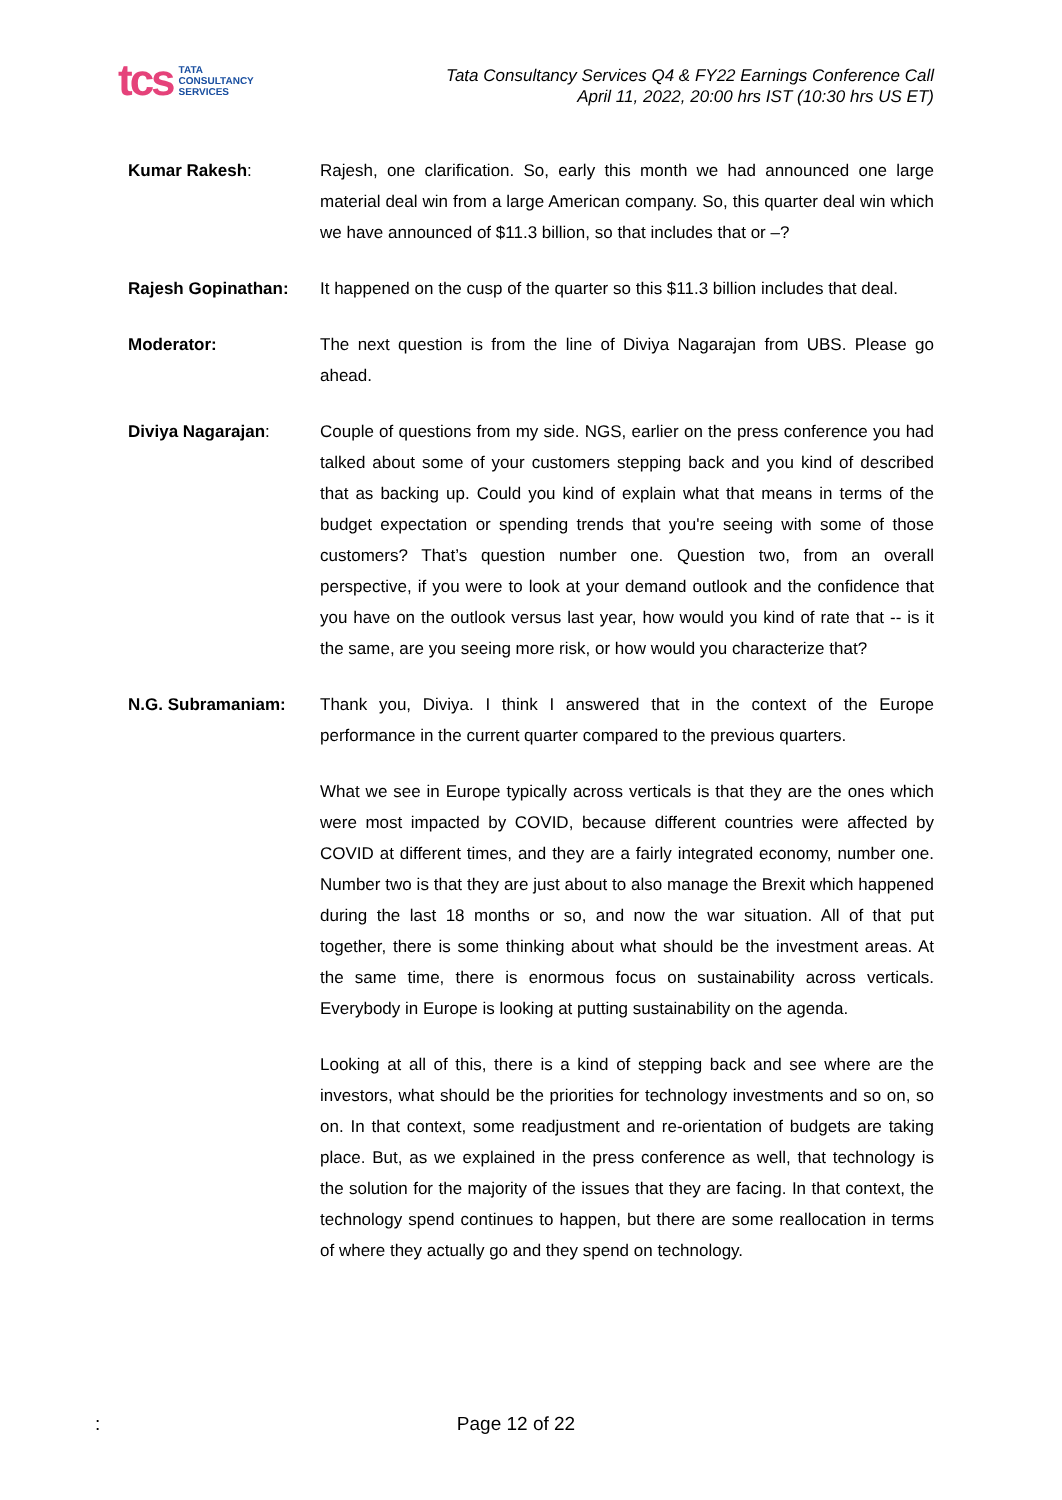tcs TATA
CONSULTANCY
SERVICES
Tata Consultancy Services Q4 & FY22 Earnings Conference Call
April 11, 2022, 20:00 hrs IST (10:30 hrs US ET)
Kumar Rakesh: Rajesh, one clarification. So, early this month we had announced one large material deal win from a large American company. So, this quarter deal win which we have announced of $11.3 billion, so that includes that or –?
Rajesh Gopinathan: It happened on the cusp of the quarter so this $11.3 billion includes that deal.
Moderator: The next question is from the line of Diviya Nagarajan from UBS. Please go ahead.
Diviya Nagarajan: Couple of questions from my side. NGS, earlier on the press conference you had talked about some of your customers stepping back and you kind of described that as backing up. Could you kind of explain what that means in terms of the budget expectation or spending trends that you're seeing with some of those customers? That’s question number one. Question two, from an overall perspective, if you were to look at your demand outlook and the confidence that you have on the outlook versus last year, how would you kind of rate that -- is it the same, are you seeing more risk, or how would you characterize that?
N.G. Subramaniam: Thank you, Diviya. I think I answered that in the context of the Europe performance in the current quarter compared to the previous quarters.
What we see in Europe typically across verticals is that they are the ones which were most impacted by COVID, because different countries were affected by COVID at different times, and they are a fairly integrated economy, number one. Number two is that they are just about to also manage the Brexit which happened during the last 18 months or so, and now the war situation. All of that put together, there is some thinking about what should be the investment areas. At the same time, there is enormous focus on sustainability across verticals. Everybody in Europe is looking at putting sustainability on the agenda.
Looking at all of this, there is a kind of stepping back and see where are the investors, what should be the priorities for technology investments and so on, so on. In that context, some readjustment and re-orientation of budgets are taking place. But, as we explained in the press conference as well, that technology is the solution for the majority of the issues that they are facing. In that context, the technology spend continues to happen, but there are some reallocation in terms of where they actually go and they spend on technology.
:
Page 12 of 22